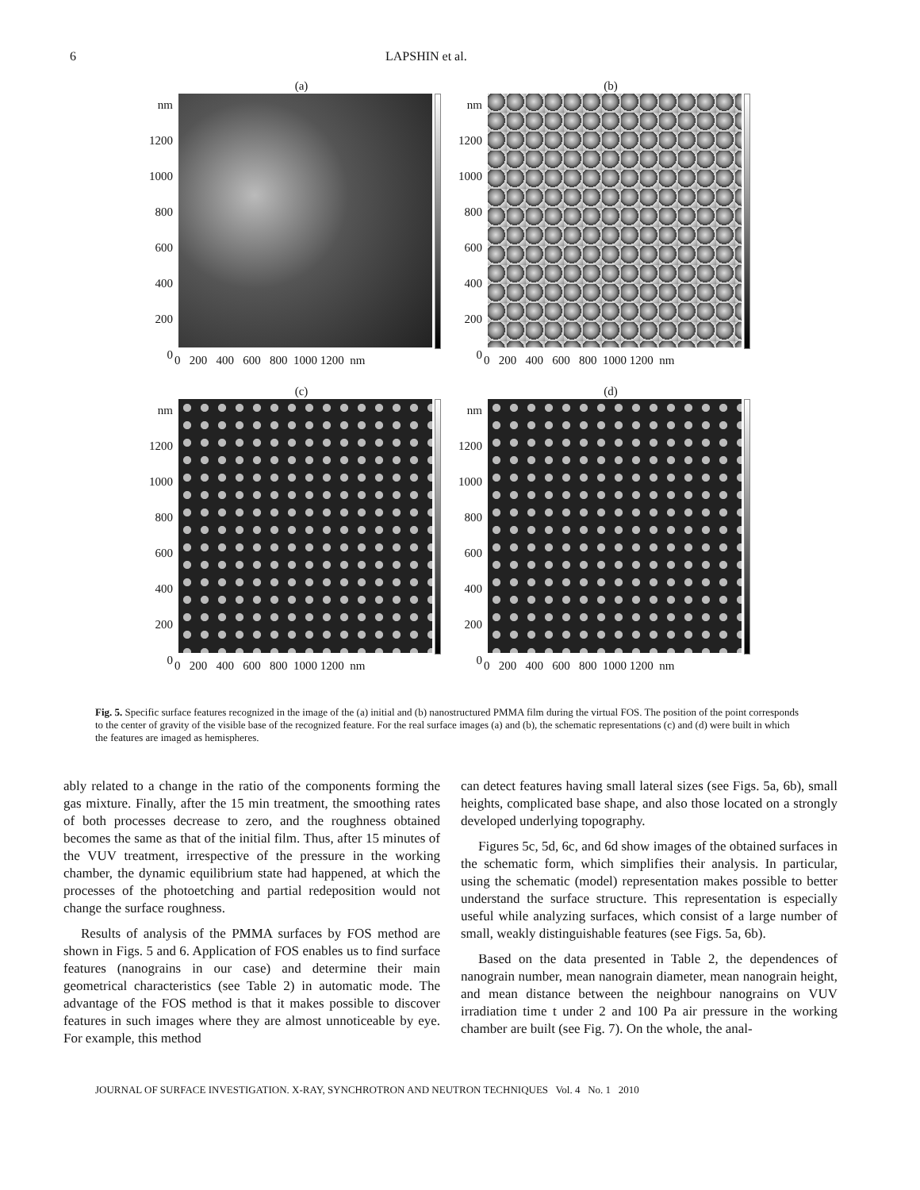6 LAPSHIN et al.
(a)
nm
1200
1000
800
600
400
200
0
0 200 400 600 800 1000 1200 nm
(b)
nm
1200
1000
800
600
400
200
0
0 200 400 600 800 1000 1200 nm
(c)
nm
1200
1000
800
600
400
200
0
0 200 400 600 800 1000 1200 nm
(d)
nm
1200
1000
800
600
400
200
0
0 200 400 600 800 1000 1200 nm
Fig. 5. Specific surface features recognized in the image of the (a) initial and (b) nanostructured PMMA film during the virtual FOS. The position of the point corresponds to the center of gravity of the visible base of the recognized feature. For the real surface images (a) and (b), the schematic representations (c) and (d) were built in which the features are imaged as hemispheres.
ably related to a change in the ratio of the components forming the gas mixture. Finally, after the 15 min treatment, the smoothing rates of both processes decrease to zero, and the roughness obtained becomes the same as that of the initial film. Thus, after 15 minutes of the VUV treatment, irrespective of the pressure in the working chamber, the dynamic equilibrium state had happened, at which the processes of the photoetching and partial redeposition would not change the surface roughness.
Results of analysis of the PMMA surfaces by FOS method are shown in Figs. 5 and 6. Application of FOS enables us to find surface features (nanograins in our case) and determine their main geometrical characteristics (see Table 2) in automatic mode. The advantage of the FOS method is that it makes possible to discover features in such images where they are almost unnoticeable by eye. For example, this method
can detect features having small lateral sizes (see Figs. 5a, 6b), small heights, complicated base shape, and also those located on a strongly developed underlying topography.
Figures 5c, 5d, 6c, and 6d show images of the obtained surfaces in the schematic form, which simplifies their analysis. In particular, using the schematic (model) representation makes possible to better understand the surface structure. This representation is especially useful while analyzing surfaces, which consist of a large number of small, weakly distinguishable features (see Figs. 5a, 6b).
Based on the data presented in Table 2, the dependences of nanograin number, mean nanograin diameter, mean nanograin height, and mean distance between the neighbour nanograins on VUV irradiation time t under 2 and 100 Pa air pressure in the working chamber are built (see Fig. 7). On the whole, the anal-
JOURNAL OF SURFACE INVESTIGATION. X-RAY, SYNCHROTRON AND NEUTRON TECHNIQUES Vol. 4 No. 1 2010